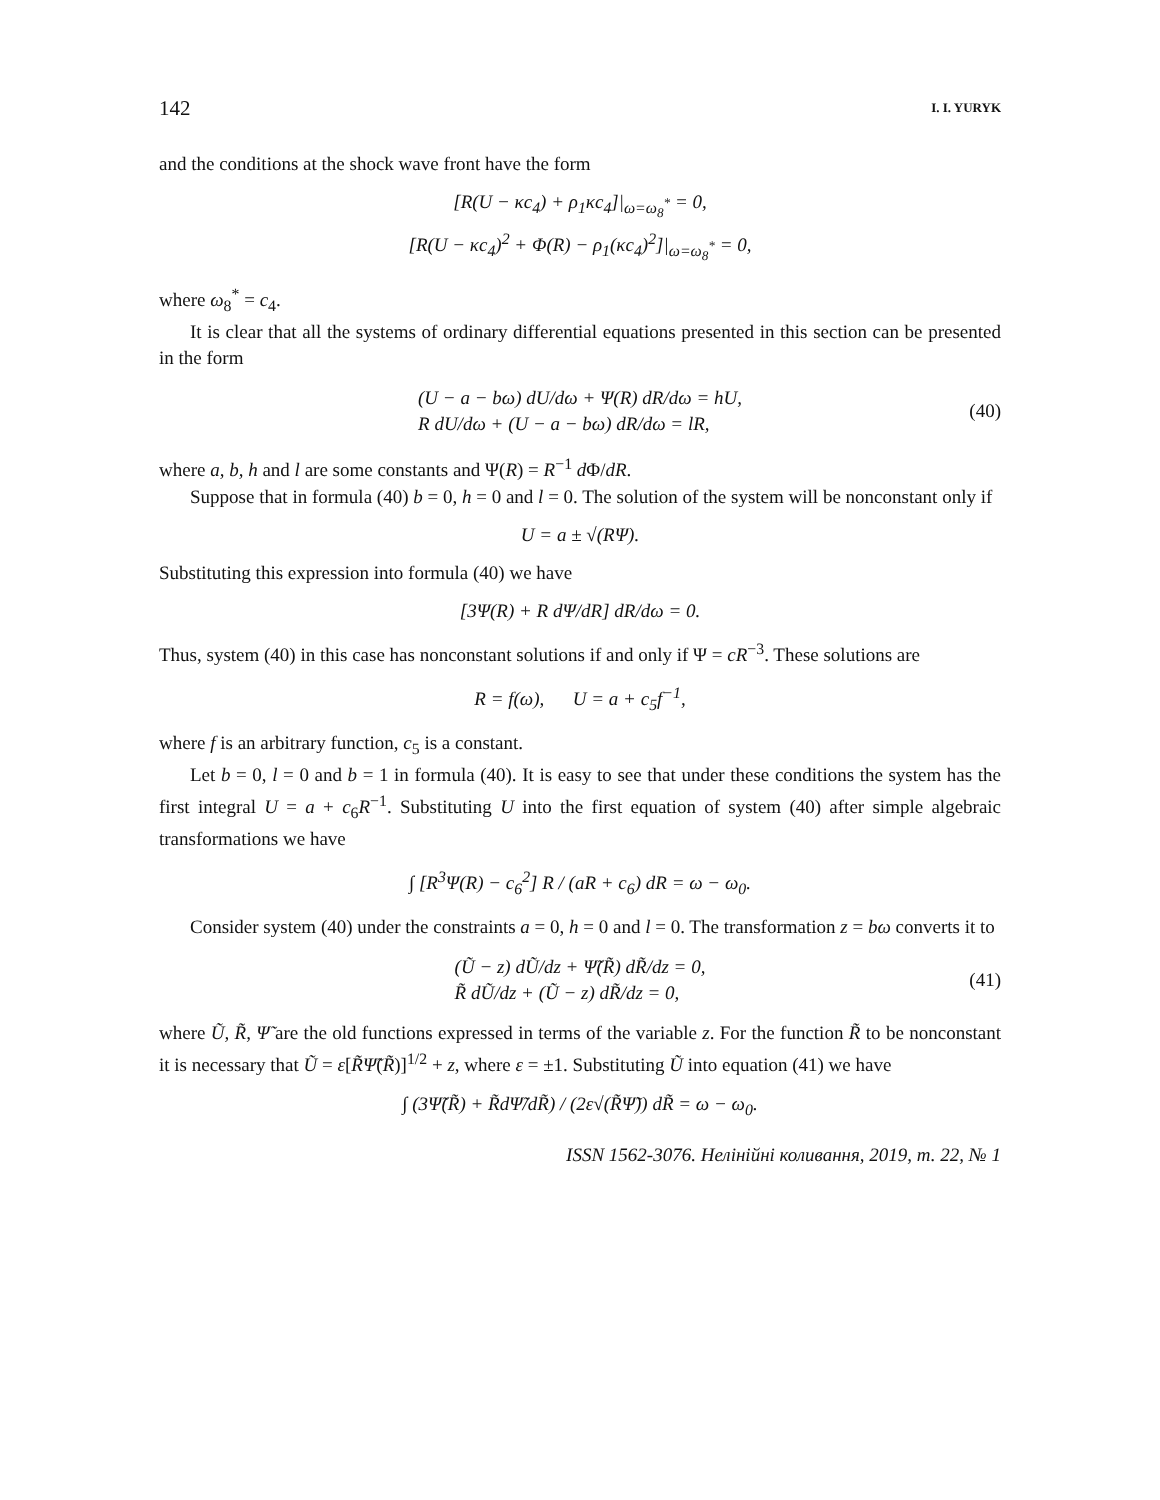142 I. I. YURYK
and the conditions at the shock wave front have the form
[R(U − κc<sub>4</sub>) + ρ<sub>1</sub>κc<sub>4</sub>]|<sub>ω=ω<sub>8</sub><sup>*</sup></sub> = 0,
[R(U − κc<sub>4</sub>)<sup>2</sup> + Φ(R) − ρ<sub>1</sub>(κc<sub>4</sub>)<sup>2</sup>]|<sub>ω=ω<sub>8</sub><sup>*</sup></sub> = 0,
where ω<sub>8</sub><sup>*</sup> = c<sub>4</sub>.
It is clear that all the systems of ordinary differential equations presented in this section can be presented in the form
(U − a − bω) dU/dω + Ψ(R) dR/dω = hU,
R dU/dω + (U − a − bω) dR/dω = lR,
(40)
where a, b, h and l are some constants and Ψ(R) = R<sup>−1</sup> d Φ/dR.
Suppose that in formula (40) b = 0, h = 0 and l = 0. The solution of the system will be nonconstant only if
U = a ± √(RΨ).
Substituting this expression into formula (40) we have
[3Ψ(R) + R dΨ/dR] dR/dω = 0.
Thus, system (40) in this case has nonconstant solutions if and only if Ψ = cR<sup>−3</sup>. These solutions are
R = f(ω), U = a + c<sub>5</sub>f<sup>−1</sup>,
where f is an arbitrary function, c<sub>5</sub> is a constant.
Let b = 0, l = 0 and b = 1 in formula (40). It is easy to see that under these conditions the system has the first integral U = a + c<sub>6</sub>R<sup>−1</sup>. Substituting U into the first equation of system (40) after simple algebraic transformations we have
∫ [R<sup>3</sup>Ψ(R) − c<sub>6</sub><sup>2</sup>] R / (aR + c<sub>6</sub>) dR = ω − ω<sub>0</sub>.
Consider system (40) under the constraints a = 0, h = 0 and l = 0. The transformation z = bω converts it to
(Ũ − z) dŨ/dz + Ψ̃(R̃) dR̃/dz = 0,
R̃ dŨ/dz + (Ũ − z) dR̃/dz = 0,
(41)
where Ũ, R̃, Ψ̃ are the old functions expressed in terms of the variable z. For the function R̃ to be nonconstant it is necessary that Ũ = ε[R̃Ψ̃(R̃)]<sup>1/2</sup> + z, where ε = ±1. Substituting Ũ into equation (41) we have
∫ (3Ψ̃(R̃) + R̃dΨ̃/dR̃) / (2ε√(R̃Ψ̃)) dR̃ = ω − ω<sub>0</sub>.
ISSN 1562-3076. Нелінійні коливання, 2019, т. 22, № 1